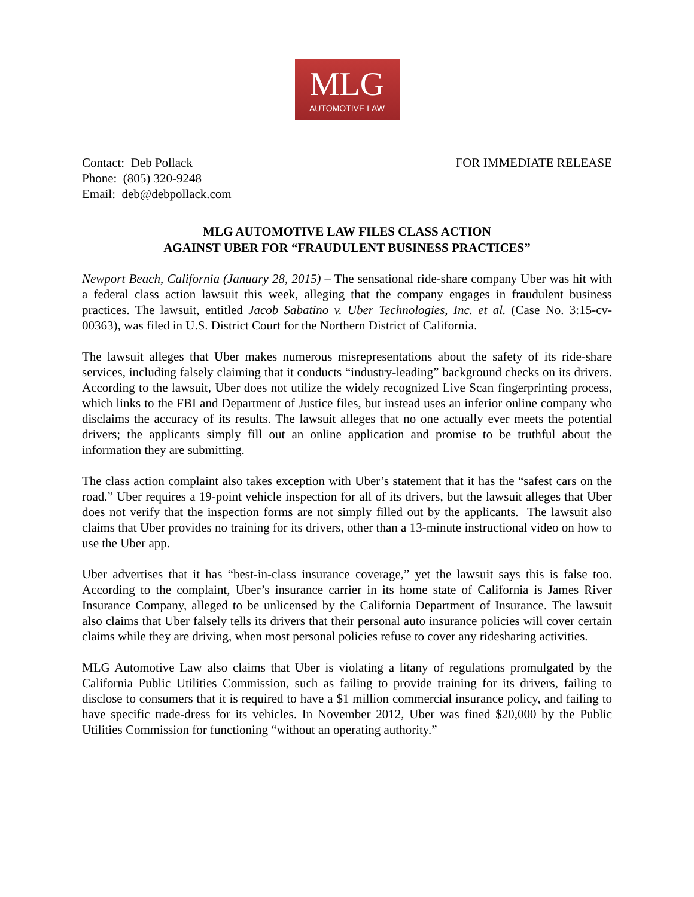MLG
AUTOMOTIVE LAW
Contact: Deb Pollack
Phone: (805) 320-9248
Email: deb@debpollack.com
FOR IMMEDIATE RELEASE
MLG AUTOMOTIVE LAW FILES CLASS ACTION
AGAINST UBER FOR “FRAUDULENT BUSINESS PRACTICES”
Newport Beach, California (January 28, 2015) – The sensational ride-share company Uber was hit with a federal class action lawsuit this week, alleging that the company engages in fraudulent business practices. The lawsuit, entitled Jacob Sabatino v. Uber Technologies, Inc. et al. (Case No. 3:15-cv-00363), was filed in U.S. District Court for the Northern District of California.
The lawsuit alleges that Uber makes numerous misrepresentations about the safety of its ride-share services, including falsely claiming that it conducts “industry-leading” background checks on its drivers. According to the lawsuit, Uber does not utilize the widely recognized Live Scan fingerprinting process, which links to the FBI and Department of Justice files, but instead uses an inferior online company who disclaims the accuracy of its results. The lawsuit alleges that no one actually ever meets the potential drivers; the applicants simply fill out an online application and promise to be truthful about the information they are submitting.
The class action complaint also takes exception with Uber’s statement that it has the “safest cars on the road.” Uber requires a 19-point vehicle inspection for all of its drivers, but the lawsuit alleges that Uber does not verify that the inspection forms are not simply filled out by the applicants. The lawsuit also claims that Uber provides no training for its drivers, other than a 13-minute instructional video on how to use the Uber app.
Uber advertises that it has “best-in-class insurance coverage,” yet the lawsuit says this is false too. According to the complaint, Uber’s insurance carrier in its home state of California is James River Insurance Company, alleged to be unlicensed by the California Department of Insurance. The lawsuit also claims that Uber falsely tells its drivers that their personal auto insurance policies will cover certain claims while they are driving, when most personal policies refuse to cover any ridesharing activities.
MLG Automotive Law also claims that Uber is violating a litany of regulations promulgated by the California Public Utilities Commission, such as failing to provide training for its drivers, failing to disclose to consumers that it is required to have a $1 million commercial insurance policy, and failing to have specific trade-dress for its vehicles. In November 2012, Uber was fined $20,000 by the Public Utilities Commission for functioning “without an operating authority.”